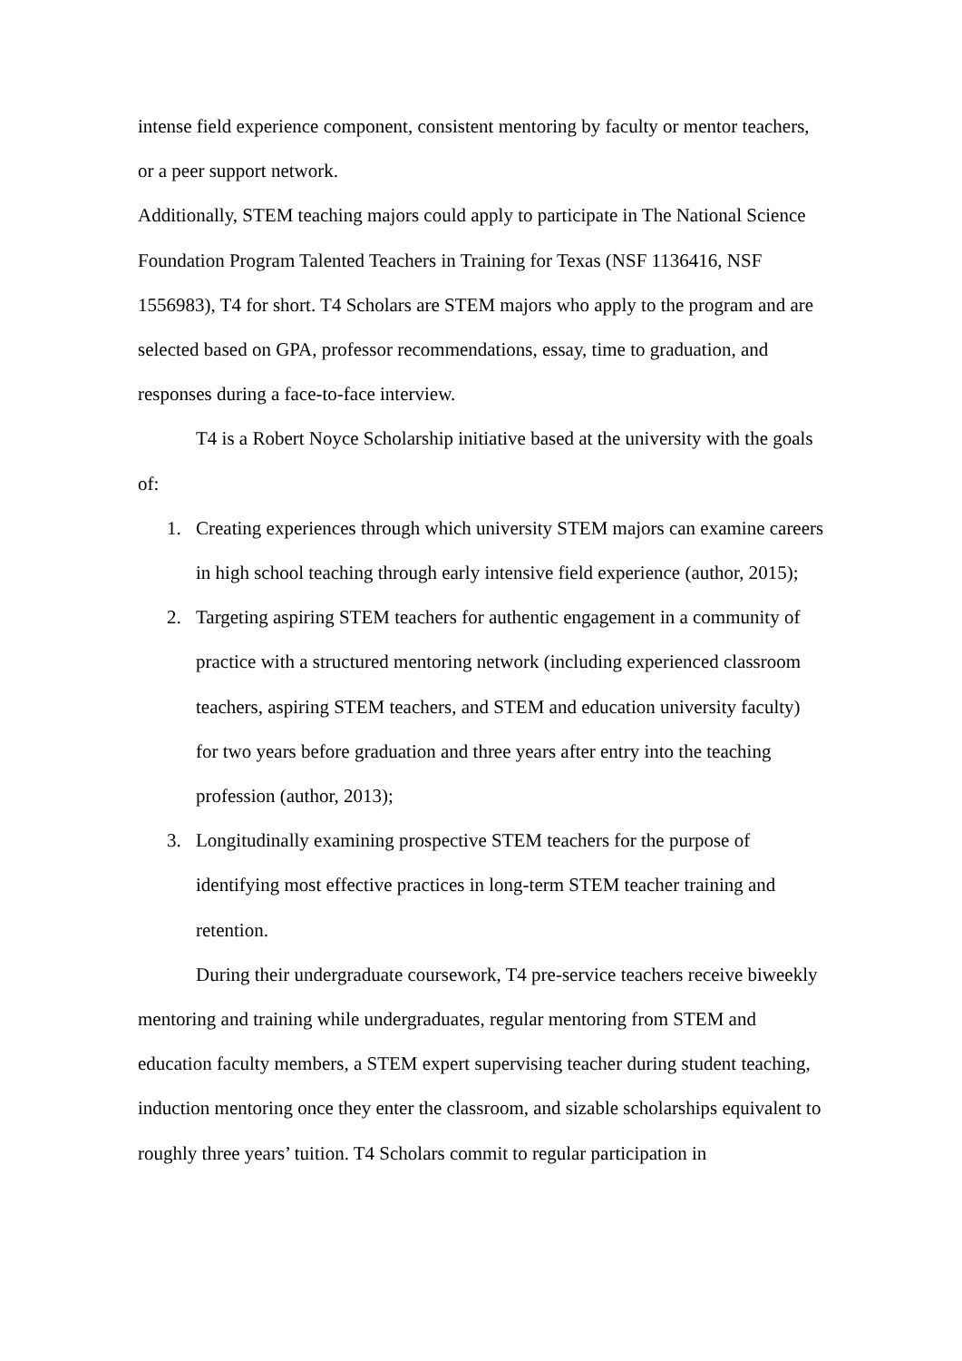intense field experience component, consistent mentoring by faculty or mentor teachers, or a peer support network.
Additionally, STEM teaching majors could apply to participate in The National Science Foundation Program Talented Teachers in Training for Texas (NSF 1136416, NSF 1556983), T4 for short. T4 Scholars are STEM majors who apply to the program and are selected based on GPA, professor recommendations, essay, time to graduation, and responses during a face-to-face interview.
T4 is a Robert Noyce Scholarship initiative based at the university with the goals of:
1. Creating experiences through which university STEM majors can examine careers in high school teaching through early intensive field experience (author, 2015);
2. Targeting aspiring STEM teachers for authentic engagement in a community of practice with a structured mentoring network (including experienced classroom teachers, aspiring STEM teachers, and STEM and education university faculty) for two years before graduation and three years after entry into the teaching profession (author, 2013);
3. Longitudinally examining prospective STEM teachers for the purpose of identifying most effective practices in long-term STEM teacher training and retention.
During their undergraduate coursework, T4 pre-service teachers receive biweekly mentoring and training while undergraduates, regular mentoring from STEM and education faculty members, a STEM expert supervising teacher during student teaching, induction mentoring once they enter the classroom, and sizable scholarships equivalent to roughly three years’ tuition. T4 Scholars commit to regular participation in